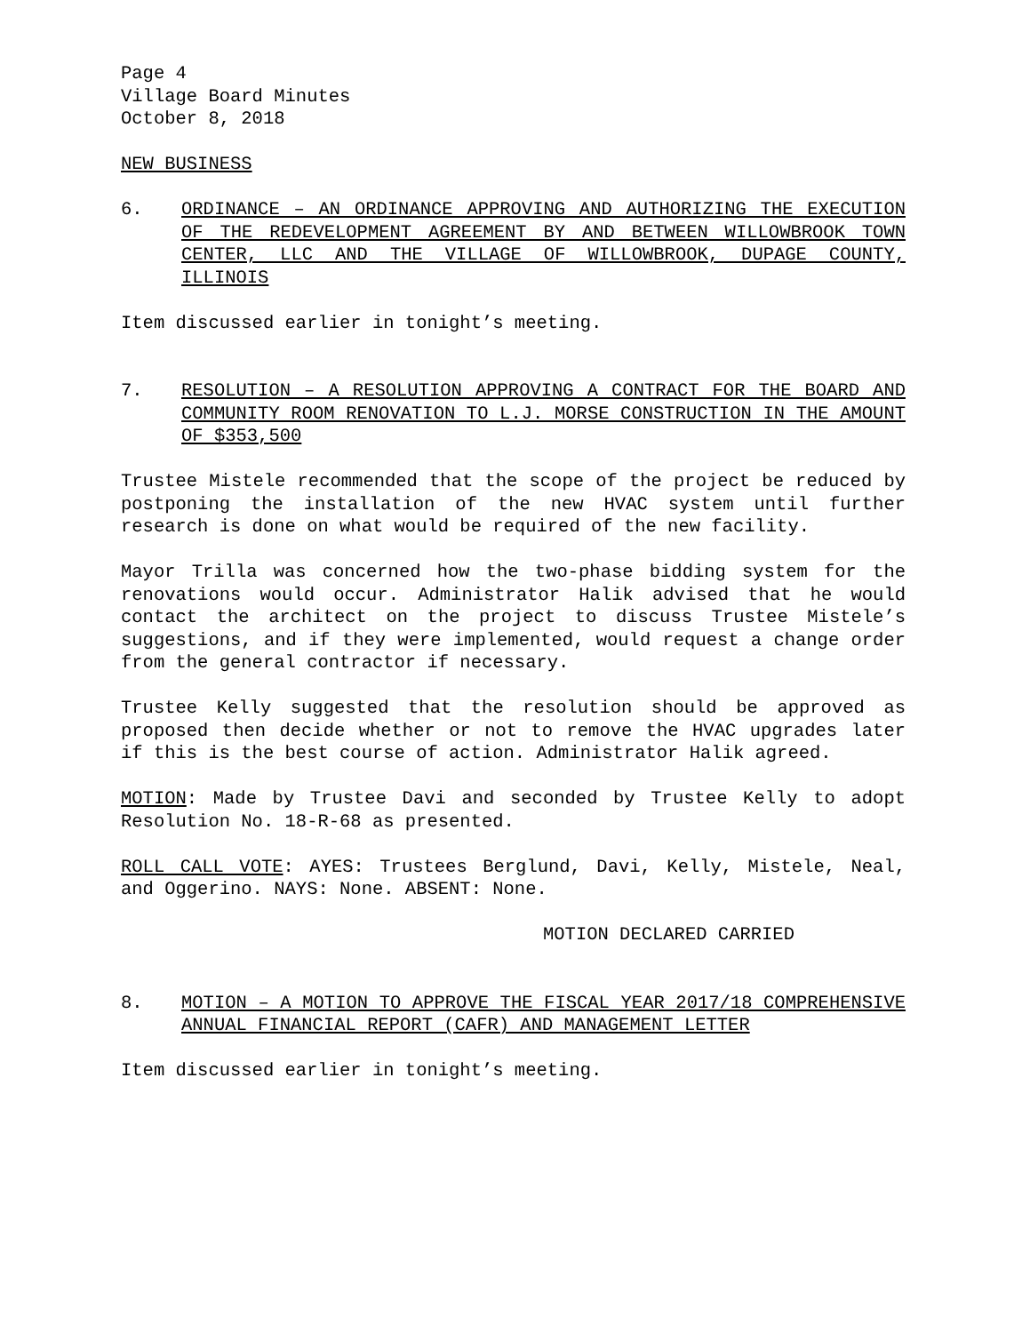Page 4
Village Board Minutes
October 8, 2018
NEW BUSINESS
6. ORDINANCE – AN ORDINANCE APPROVING AND AUTHORIZING THE EXECUTION OF THE REDEVELOPMENT AGREEMENT BY AND BETWEEN WILLOWBROOK TOWN CENTER, LLC AND THE VILLAGE OF WILLOWBROOK, DUPAGE COUNTY, ILLINOIS
Item discussed earlier in tonight’s meeting.
7. RESOLUTION – A RESOLUTION APPROVING A CONTRACT FOR THE BOARD AND COMMUNITY ROOM RENOVATION TO L.J. MORSE CONSTRUCTION IN THE AMOUNT OF $353,500
Trustee Mistele recommended that the scope of the project be reduced by postponing the installation of the new HVAC system until further research is done on what would be required of the new facility.
Mayor Trilla was concerned how the two-phase bidding system for the renovations would occur. Administrator Halik advised that he would contact the architect on the project to discuss Trustee Mistele’s suggestions, and if they were implemented, would request a change order from the general contractor if necessary.
Trustee Kelly suggested that the resolution should be approved as proposed then decide whether or not to remove the HVAC upgrades later if this is the best course of action. Administrator Halik agreed.
MOTION: Made by Trustee Davi and seconded by Trustee Kelly to adopt Resolution No. 18-R-68 as presented.
ROLL CALL VOTE: AYES: Trustees Berglund, Davi, Kelly, Mistele, Neal, and Oggerino. NAYS: None. ABSENT: None.
MOTION DECLARED CARRIED
8. MOTION – A MOTION TO APPROVE THE FISCAL YEAR 2017/18 COMPREHENSIVE ANNUAL FINANCIAL REPORT (CAFR) AND MANAGEMENT LETTER
Item discussed earlier in tonight’s meeting.